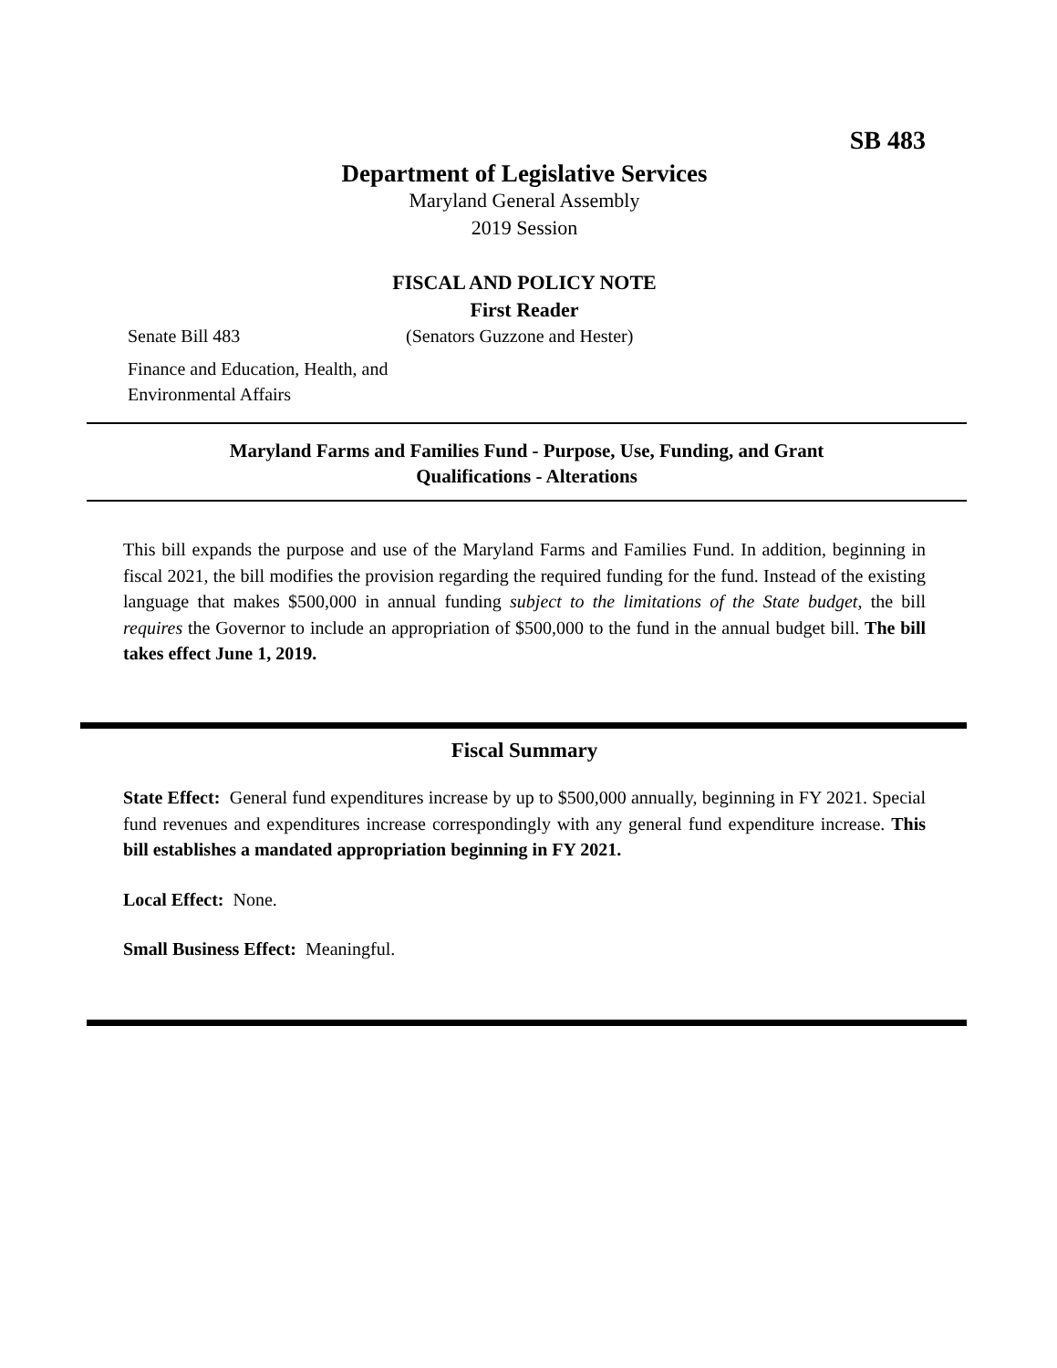SB 483
Department of Legislative Services
Maryland General Assembly
2019 Session
FISCAL AND POLICY NOTE
First Reader
Senate Bill 483 (Senators Guzzone and Hester)
Finance and Education, Health, and
Environmental Affairs
Maryland Farms and Families Fund - Purpose, Use, Funding, and Grant
Qualifications - Alterations
This bill expands the purpose and use of the Maryland Farms and Families Fund. In addition, beginning in fiscal 2021, the bill modifies the provision regarding the required funding for the fund. Instead of the existing language that makes $500,000 in annual funding subject to the limitations of the State budget, the bill requires the Governor to include an appropriation of $500,000 to the fund in the annual budget bill. The bill takes effect June 1, 2019.
Fiscal Summary
State Effect: General fund expenditures increase by up to $500,000 annually, beginning in FY 2021. Special fund revenues and expenditures increase correspondingly with any general fund expenditure increase. This bill establishes a mandated appropriation beginning in FY 2021.
Local Effect: None.
Small Business Effect: Meaningful.